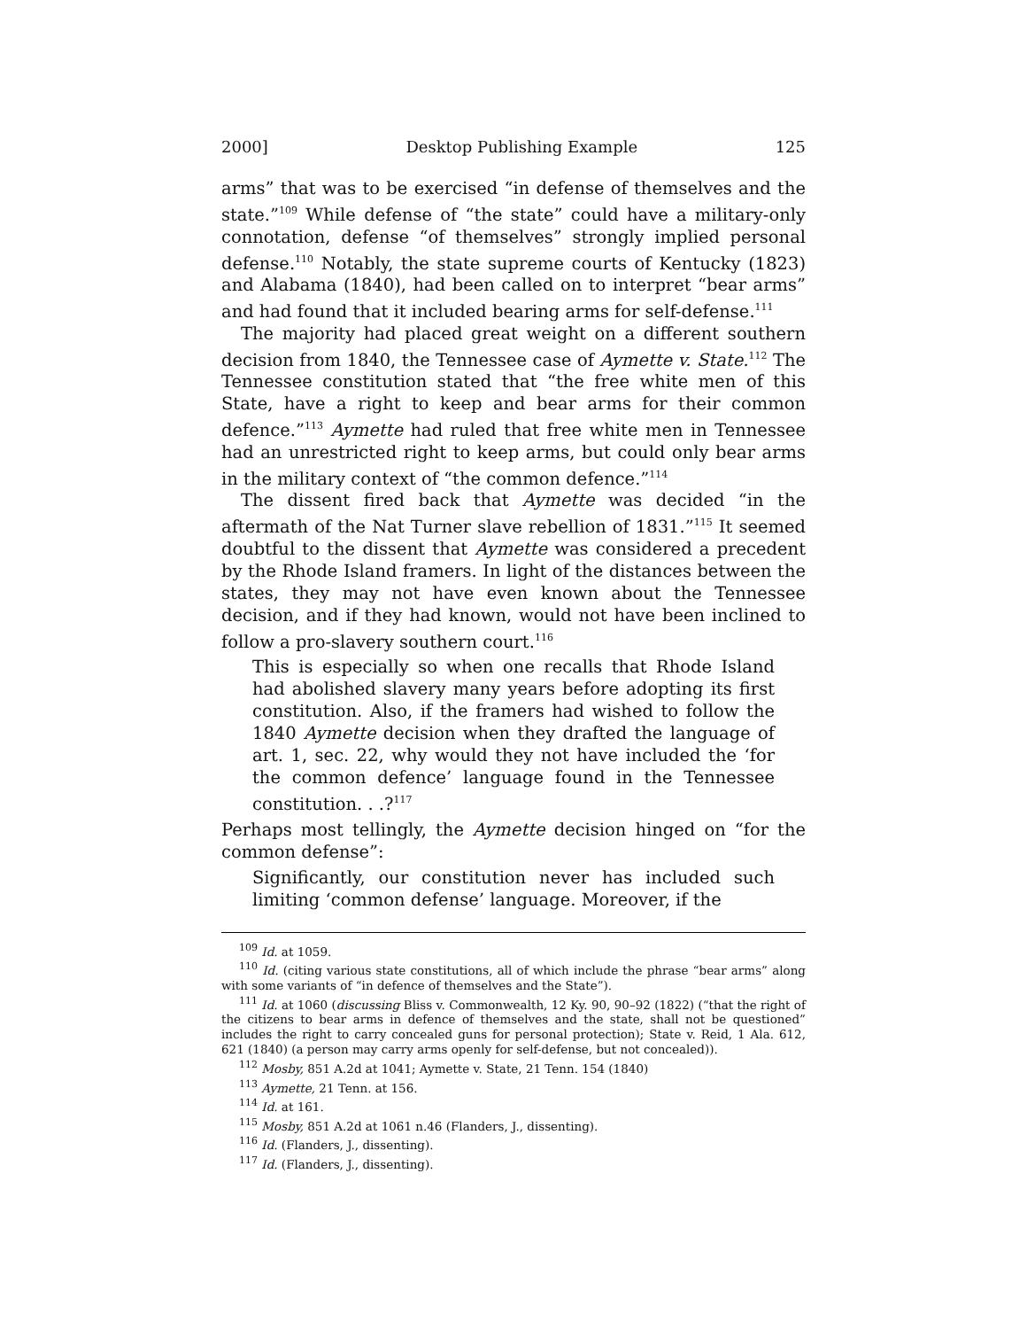2000] Desktop Publishing Example 125
arms” that was to be exercised “in defense of themselves and the state.”<sup>109</sup> While defense of “the state” could have a military-only connotation, defense “of themselves” strongly implied personal defense.<sup>110</sup> Notably, the state supreme courts of Kentucky (1823) and Alabama (1840), had been called on to interpret “bear arms” and had found that it included bearing arms for self-defense.<sup>111</sup>
The majority had placed great weight on a different southern decision from 1840, the Tennessee case of Aymette v. State.<sup>112</sup> The Tennessee constitution stated that “the free white men of this State, have a right to keep and bear arms for their common defence.”<sup>113</sup> Aymette had ruled that free white men in Tennessee had an unrestricted right to keep arms, but could only bear arms in the military context of “the common defence.”<sup>114</sup>
The dissent fired back that Aymette was decided “in the aftermath of the Nat Turner slave rebellion of 1831.”<sup>115</sup> It seemed doubtful to the dissent that Aymette was considered a precedent by the Rhode Island framers. In light of the distances between the states, they may not have even known about the Tennessee decision, and if they had known, would not have been inclined to follow a pro-slavery southern court.<sup>116</sup>
This is especially so when one recalls that Rhode Island had abolished slavery many years before adopting its first constitution. Also, if the framers had wished to follow the 1840 Aymette decision when they drafted the language of art. 1, sec. 22, why would they not have included the ‘for the common defence’ language found in the Tennessee constitution. . .?<sup>117</sup>
Perhaps most tellingly, the Aymette decision hinged on “for the common defense”:
Significantly, our constitution never has included such limiting ‘common defense’ language. Moreover, if the
<sup>109</sup> Id. at 1059.
<sup>110</sup> Id. (citing various state constitutions, all of which include the phrase “bear arms” along with some variants of “in defence of themselves and the State”).
<sup>111</sup> Id. at 1060 (discussing Bliss v. Commonwealth, 12 Ky. 90, 90–92 (1822) (“that the right of the citizens to bear arms in defence of themselves and the state, shall not be questioned” includes the right to carry concealed guns for personal protection); State v. Reid, 1 Ala. 612, 621 (1840) (a person may carry arms openly for self-defense, but not concealed)).
<sup>112</sup> Mosby, 851 A.2d at 1041; Aymette v. State, 21 Tenn. 154 (1840)
<sup>113</sup> Aymette, 21 Tenn. at 156.
<sup>114</sup> Id. at 161.
<sup>115</sup> Mosby, 851 A.2d at 1061 n.46 (Flanders, J., dissenting).
<sup>116</sup> Id. (Flanders, J., dissenting).
<sup>117</sup> Id. (Flanders, J., dissenting).